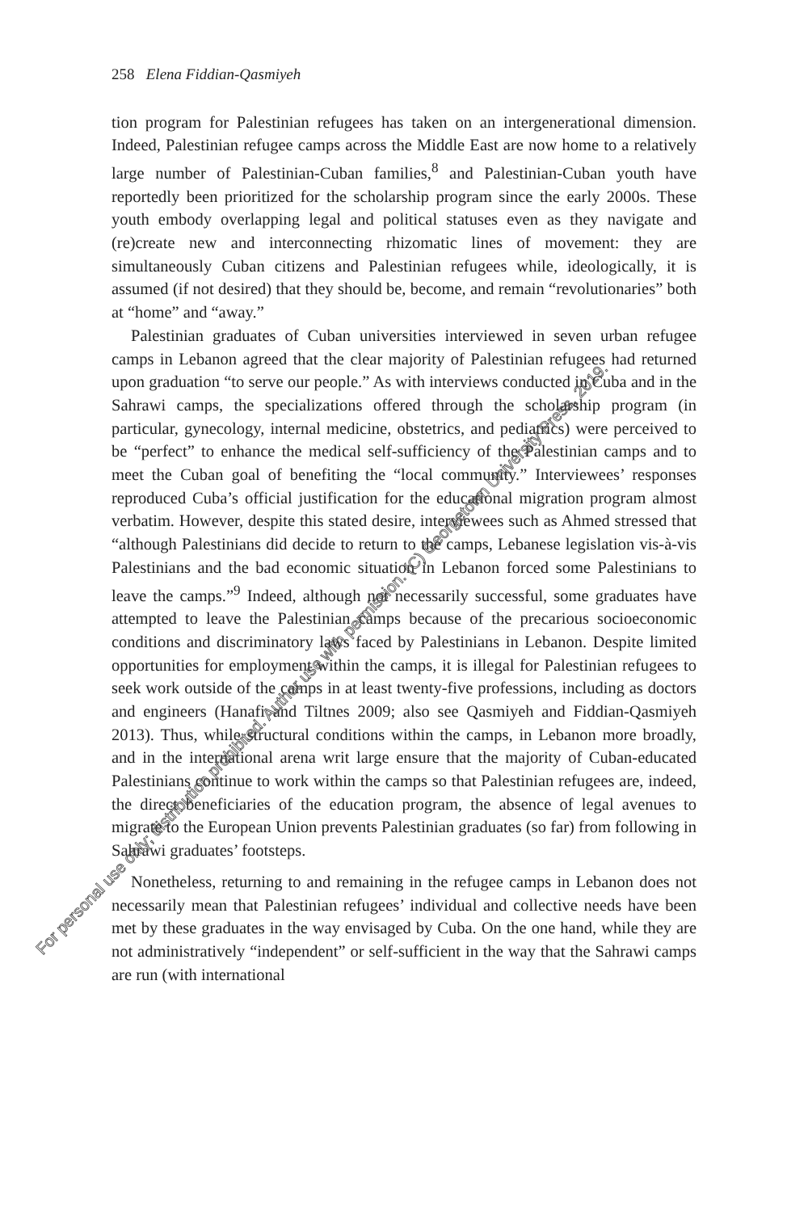258 Elena Fiddian-Qasmiyeh
tion program for Palestinian refugees has taken on an intergenerational dimension. Indeed, Palestinian refugee camps across the Middle East are now home to a relatively large number of Palestinian-Cuban families,<sup>8</sup> and Palestinian-Cuban youth have reportedly been prioritized for the scholarship program since the early 2000s. These youth embody overlapping legal and political statuses even as they navigate and (re)create new and interconnecting rhizomatic lines of movement: they are simultaneously Cuban citizens and Palestinian refugees while, ideologically, it is assumed (if not desired) that they should be, become, and remain “revolutionaries” both at “home” and “away.”
Palestinian graduates of Cuban universities interviewed in seven urban refugee camps in Lebanon agreed that the clear majority of Palestinian refugees had returned upon graduation “to serve our people.” As with interviews conducted in Cuba and in the Sahrawi camps, the specializations offered through the scholarship program (in particular, gynecology, internal medicine, obstetrics, and pediatrics) were perceived to be “perfect” to enhance the medical self-sufficiency of the Palestinian camps and to meet the Cuban goal of benefiting the “local community.” Interviewees’ responses reproduced Cuba’s official justification for the educational migration program almost verbatim. However, despite this stated desire, interviewees such as Ahmed stressed that “although Palestinians did decide to return to the camps, Lebanese legislation vis-à-vis Palestinians and the bad economic situation in Lebanon forced some Palestinians to leave the camps.”<sup>9</sup> Indeed, although not necessarily successful, some graduates have attempted to leave the Palestinian camps because of the precarious socioeconomic conditions and discriminatory laws faced by Palestinians in Lebanon. Despite limited opportunities for employment within the camps, it is illegal for Palestinian refugees to seek work outside of the camps in at least twenty-five professions, including as doctors and engineers (Hanafi and Tiltnes 2009; also see Qasmiyeh and Fiddian-Qasmiyeh 2013). Thus, while structural conditions within the camps, in Lebanon more broadly, and in the international arena writ large ensure that the majority of Cuban-educated Palestinians continue to work within the camps so that Palestinian refugees are, indeed, the direct beneficiaries of the education program, the absence of legal avenues to migrate to the European Union prevents Palestinian graduates (so far) from following in Sahrawi graduates’ footsteps.
Nonetheless, returning to and remaining in the refugee camps in Lebanon does not necessarily mean that Palestinian refugees’ individual and collective needs have been met by these graduates in the way envisaged by Cuba. On the one hand, while they are not administratively “independent” or self-sufficient in the way that the Sahrawi camps are run (with international
For personal use only; distribution prohibited. Author use with permission. (C) Georgetown University Press, 2019.